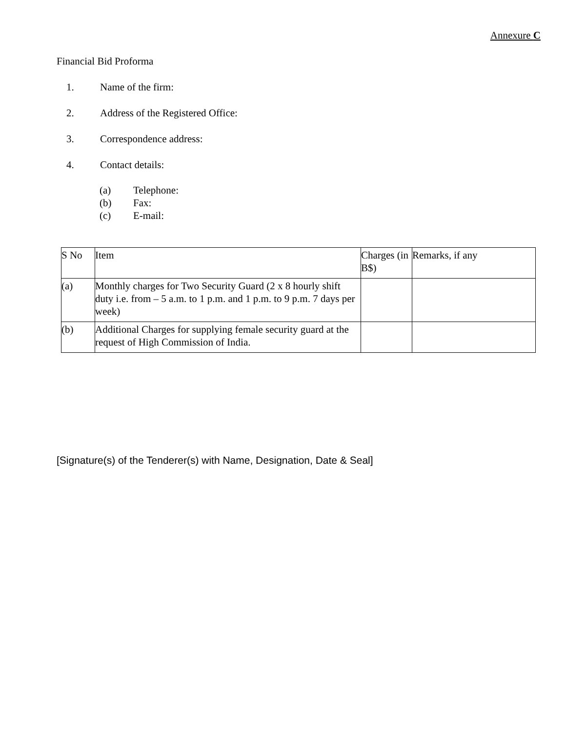Annexure C
Financial Bid Proforma
1. Name of the firm:
2. Address of the Registered Office:
3. Correspondence address:
4. Contact details:
(a) Telephone:
(b) Fax:
(c) E-mail:
| S No | Item | Charges (in B$) | Remarks, if any |
| (a) | Monthly charges for Two Security Guard (2 x 8 hourly shift duty i.e. from – 5 a.m. to 1 p.m. and 1 p.m. to 9 p.m. 7 days per week) | | |
| (b) | Additional Charges for supplying female security guard at the request of High Commission of India. | | |
[Signature(s) of the Tenderer(s) with Name, Designation, Date & Seal]